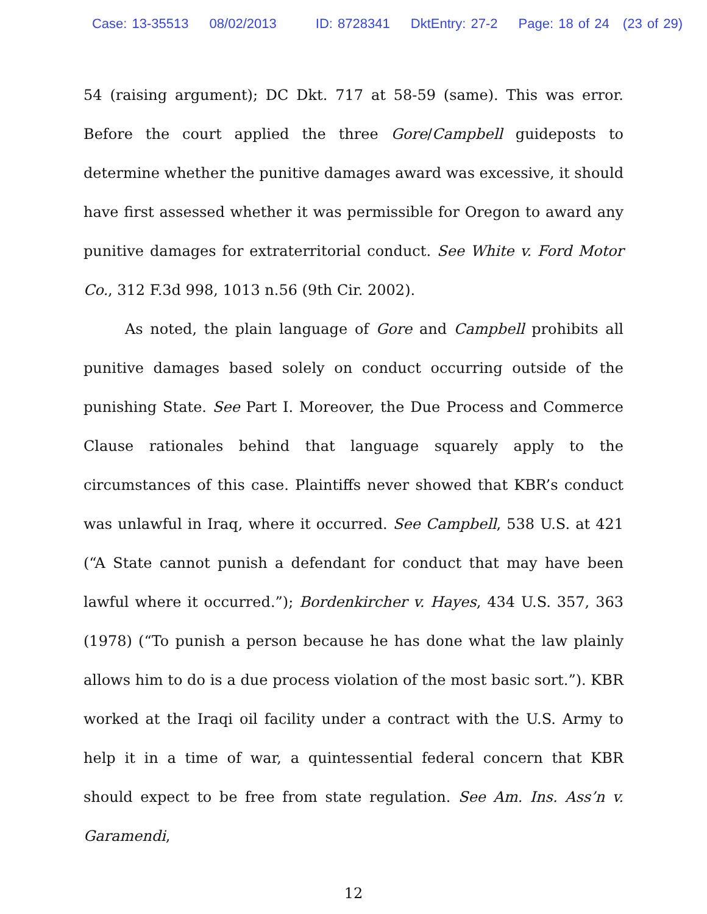Case: 13-35513 08/02/2013 ID: 8728341 DktEntry: 27-2 Page: 18 of 24 (23 of 29)
54 (raising argument); DC Dkt. 717 at 58-59 (same). This was error. Before the court applied the three Gore/Campbell guideposts to determine whether the punitive damages award was excessive, it should have first assessed whether it was permissible for Oregon to award any punitive damages for extraterritorial conduct. See White v. Ford Motor Co., 312 F.3d 998, 1013 n.56 (9th Cir. 2002).
As noted, the plain language of Gore and Campbell prohibits all punitive damages based solely on conduct occurring outside of the punishing State. See Part I. Moreover, the Due Process and Commerce Clause rationales behind that language squarely apply to the circumstances of this case. Plaintiffs never showed that KBR’s conduct was unlawful in Iraq, where it occurred. See Campbell, 538 U.S. at 421 (“A State cannot punish a defendant for conduct that may have been lawful where it occurred.”); Bordenkircher v. Hayes, 434 U.S. 357, 363 (1978) (“To punish a person because he has done what the law plainly allows him to do is a due process violation of the most basic sort.”). KBR worked at the Iraqi oil facility under a contract with the U.S. Army to help it in a time of war, a quintessential federal concern that KBR should expect to be free from state regulation. See Am. Ins. Ass’n v. Garamendi,
12